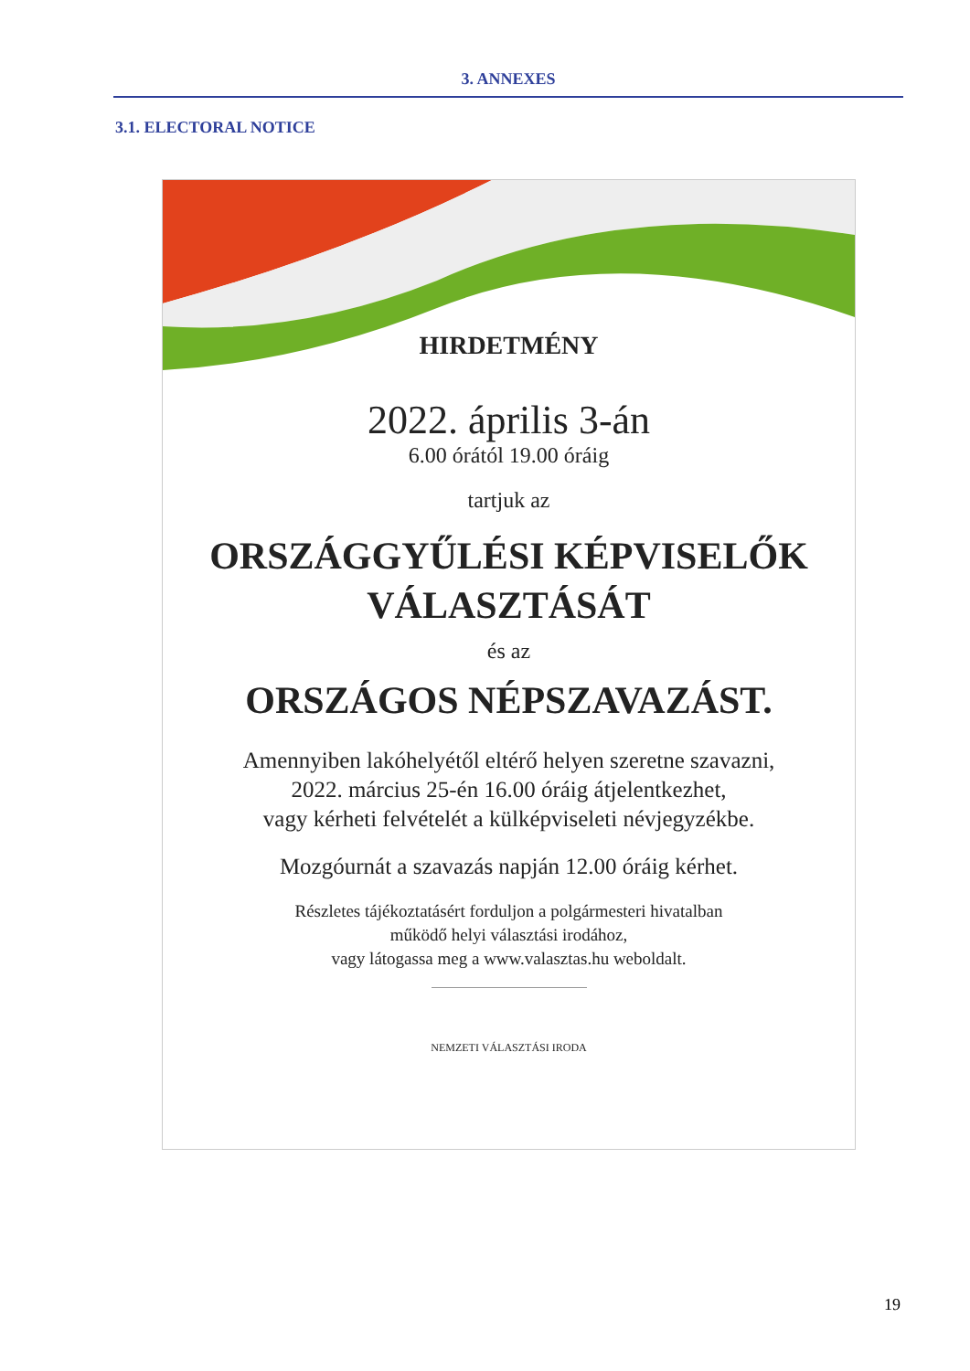3. ANNEXES
3.1. ELECTORAL NOTICE
HIRDETMÉNY
2022. április 3-án
6.00 órától 19.00 óráig
tartjuk az
ORSZÁGGYŰLÉSI KÉPVISELŐK
VÁLASZTÁSÁT
és az
ORSZÁGOS NÉPSZAVAZÁST.
Amennyiben lakóhelyétől eltérő helyen szeretne szavazni,
2022. március 25-én 16.00 óráig átjelentkezhet,
vagy kérheti felvételét a külképviseleti névjegyzékbe.
Mozgóurnát a szavazás napján 12.00 óráig kérhet.
Részletes tájékoztatásért forduljon a polgármesteri hivatalban
működő helyi választási irodához,
vagy látogassa meg a www.valasztas.hu weboldalt.
NEMZETI VÁLASZTÁSI IRODA
19